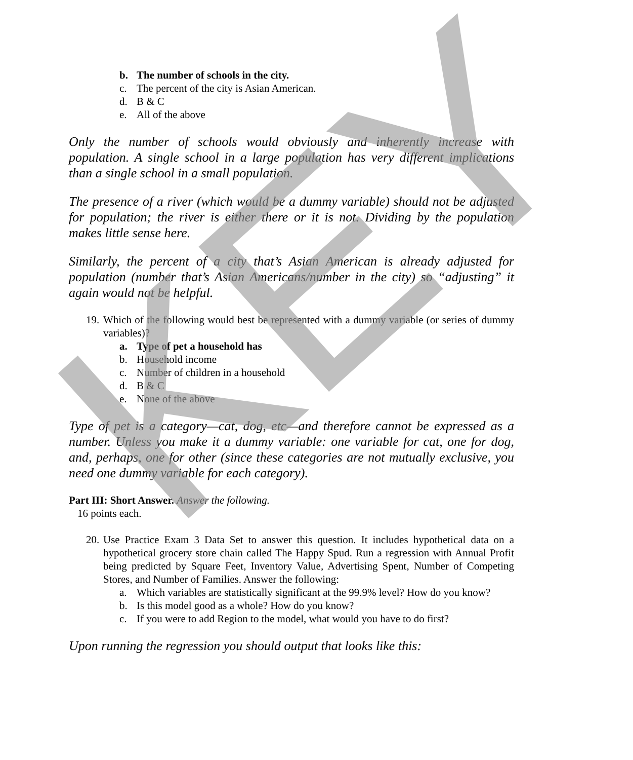b. The number of schools in the city.
c. The percent of the city is Asian American.
d. B & C
e. All of the above
Only the number of schools would obviously and inherently increase with population. A single school in a large population has very different implications than a single school in a small population.
The presence of a river (which would be a dummy variable) should not be adjusted for population; the river is either there or it is not. Dividing by the population makes little sense here.
Similarly, the percent of a city that’s Asian American is already adjusted for population (number that’s Asian Americans/number in the city) so “adjusting” it again would not be helpful.
19. Which of the following would best be represented with a dummy variable (or series of dummy variables)?
a. Type of pet a household has
b. Household income
c. Number of children in a household
d. B & C
e. None of the above
Type of pet is a category—cat, dog, etc—and therefore cannot be expressed as a number. Unless you make it a dummy variable: one variable for cat, one for dog, and, perhaps, one for other (since these categories are not mutually exclusive, you need one dummy variable for each category).
Part III: Short Answer. Answer the following.
16 points each.
20. Use Practice Exam 3 Data Set to answer this question. It includes hypothetical data on a hypothetical grocery store chain called The Happy Spud. Run a regression with Annual Profit being predicted by Square Feet, Inventory Value, Advertising Spent, Number of Competing Stores, and Number of Families. Answer the following:
a. Which variables are statistically significant at the 99.9% level? How do you know?
b. Is this model good as a whole? How do you know?
c. If you were to add Region to the model, what would you have to do first?
Upon running the regression you should output that looks like this:
KEY